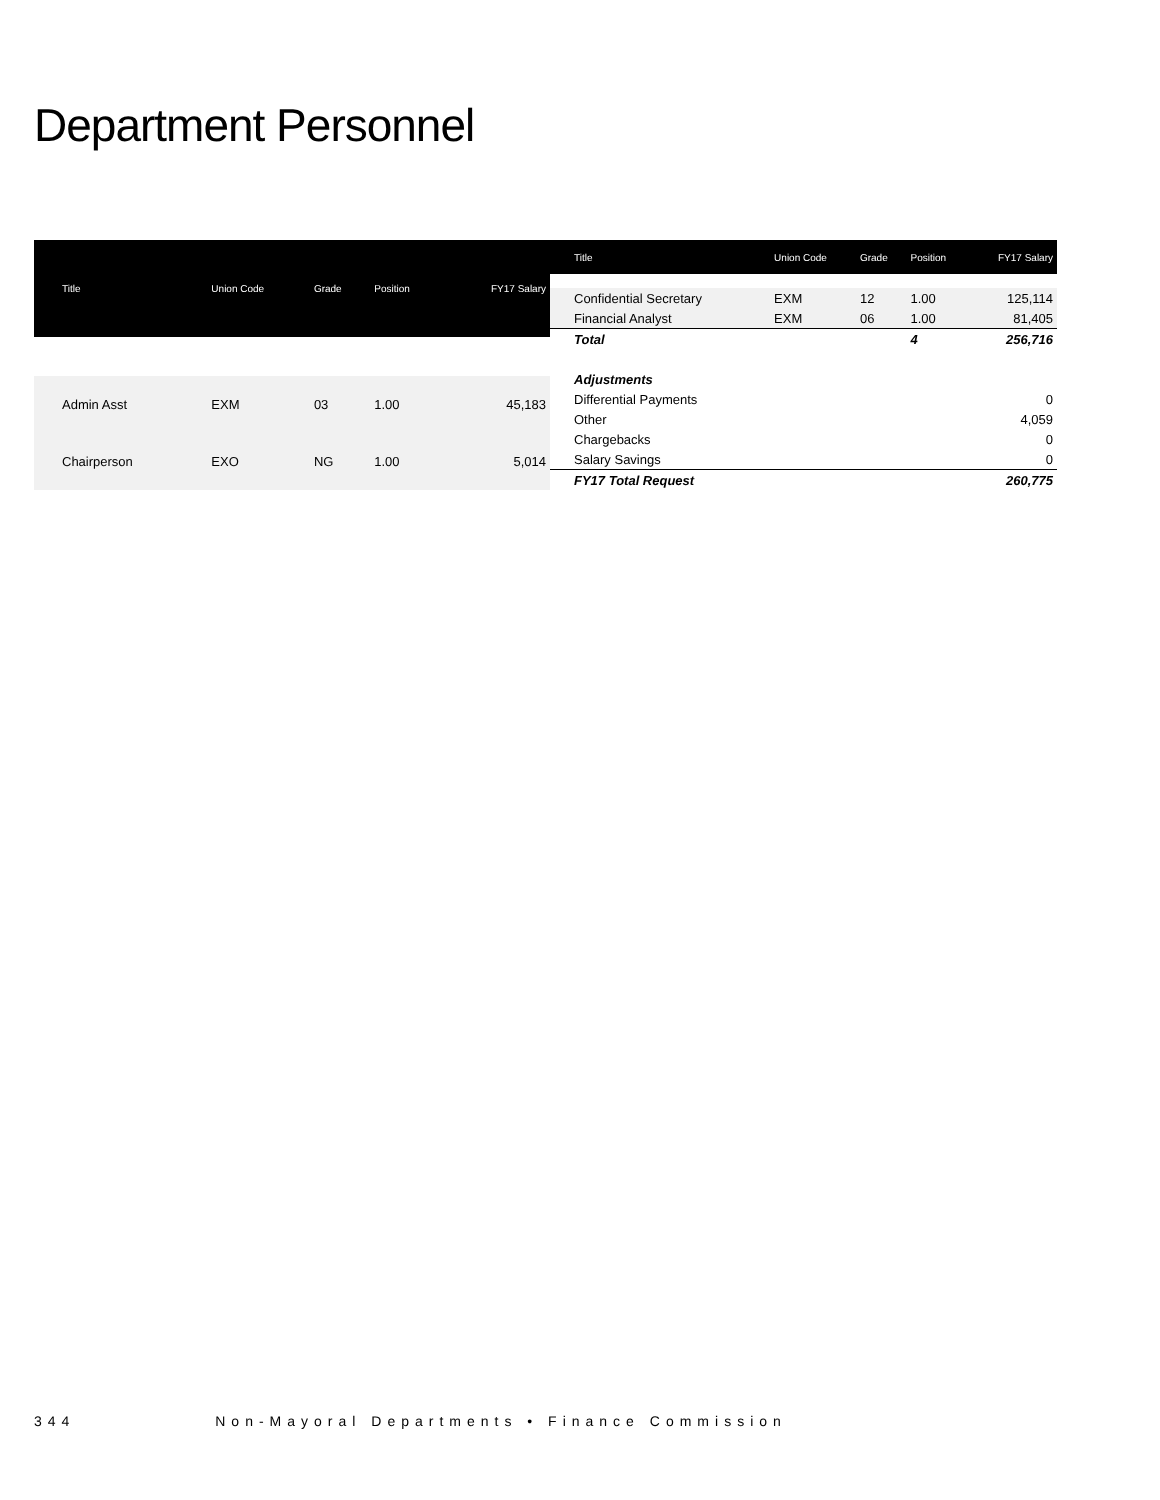Department Personnel
| Title | Union Code | Grade | Position | FY17 Salary |
| --- | --- | --- | --- | --- |
| Admin Asst | EXM | 03 | 1.00 | 45,183 |
| Chairperson | EXO | NG | 1.00 | 5,014 |
| Title | Union Code | Grade | Position | FY17 Salary |
| --- | --- | --- | --- | --- |
| Confidential Secretary | EXM | 12 | 1.00 | 125,114 |
| Financial Analyst | EXM | 06 | 1.00 | 81,405 |
| Total | | | 4 | 256,716 |
| Adjustments | | | | |
| Differential Payments | | | | 0 |
| Other | | | | 4,059 |
| Chargebacks | | | | 0 |
| Salary Savings | | | | 0 |
| FY17 Total Request | | | | 260,775 |
344 Non-Mayoral Departments • Finance Commission